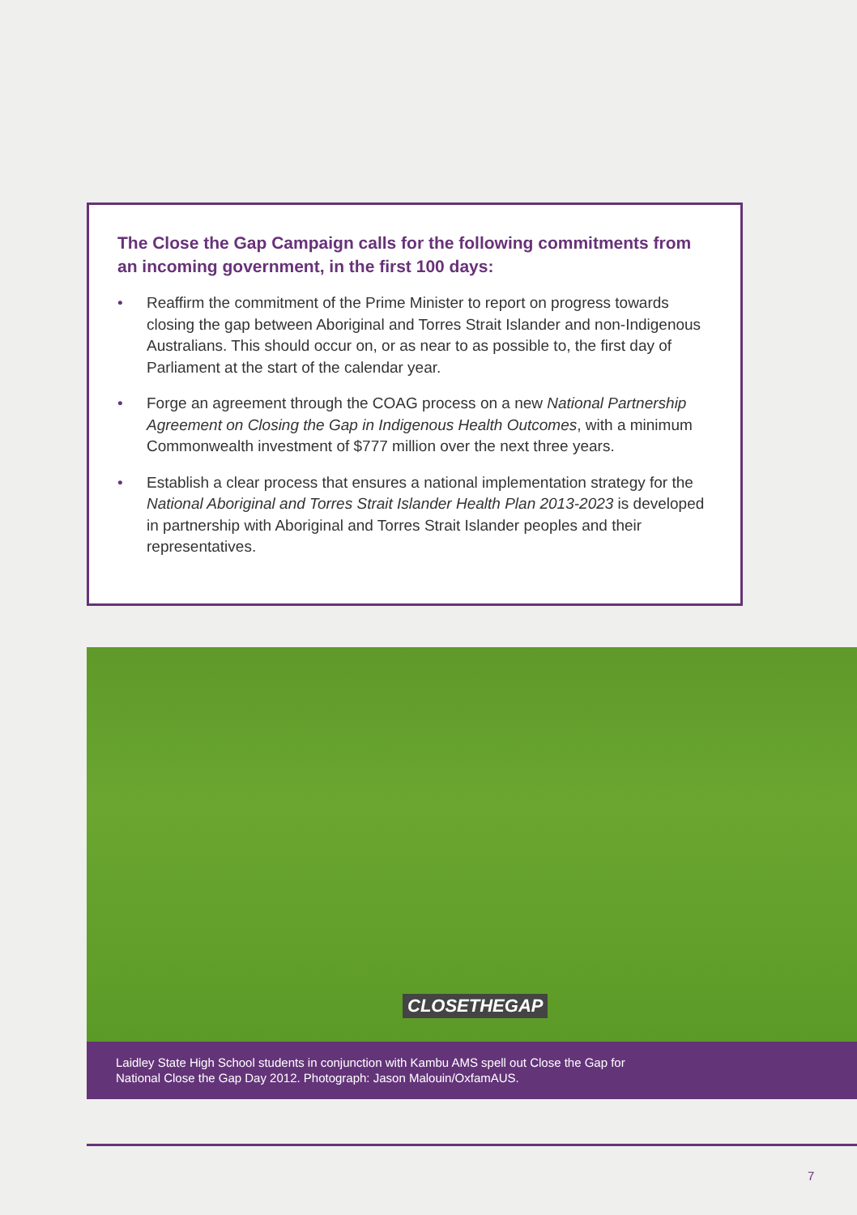The Close the Gap Campaign calls for the following commitments from an incoming government, in the first 100 days:
• Reaffirm the commitment of the Prime Minister to report on progress towards closing the gap between Aboriginal and Torres Strait Islander and non-Indigenous Australians. This should occur on, or as near to as possible to, the first day of Parliament at the start of the calendar year.
• Forge an agreement through the COAG process on a new National Partnership Agreement on Closing the Gap in Indigenous Health Outcomes, with a minimum Commonwealth investment of $777 million over the next three years.
• Establish a clear process that ensures a national implementation strategy for the National Aboriginal and Torres Strait Islander Health Plan 2013-2023 is developed in partnership with Aboriginal and Torres Strait Islander peoples and their representatives.
CLOSETHEGAP
Laidley State High School students in conjunction with Kambu AMS spell out Close the Gap for
National Close the Gap Day 2012. Photograph: Jason Malouin/OxfamAUS.
7